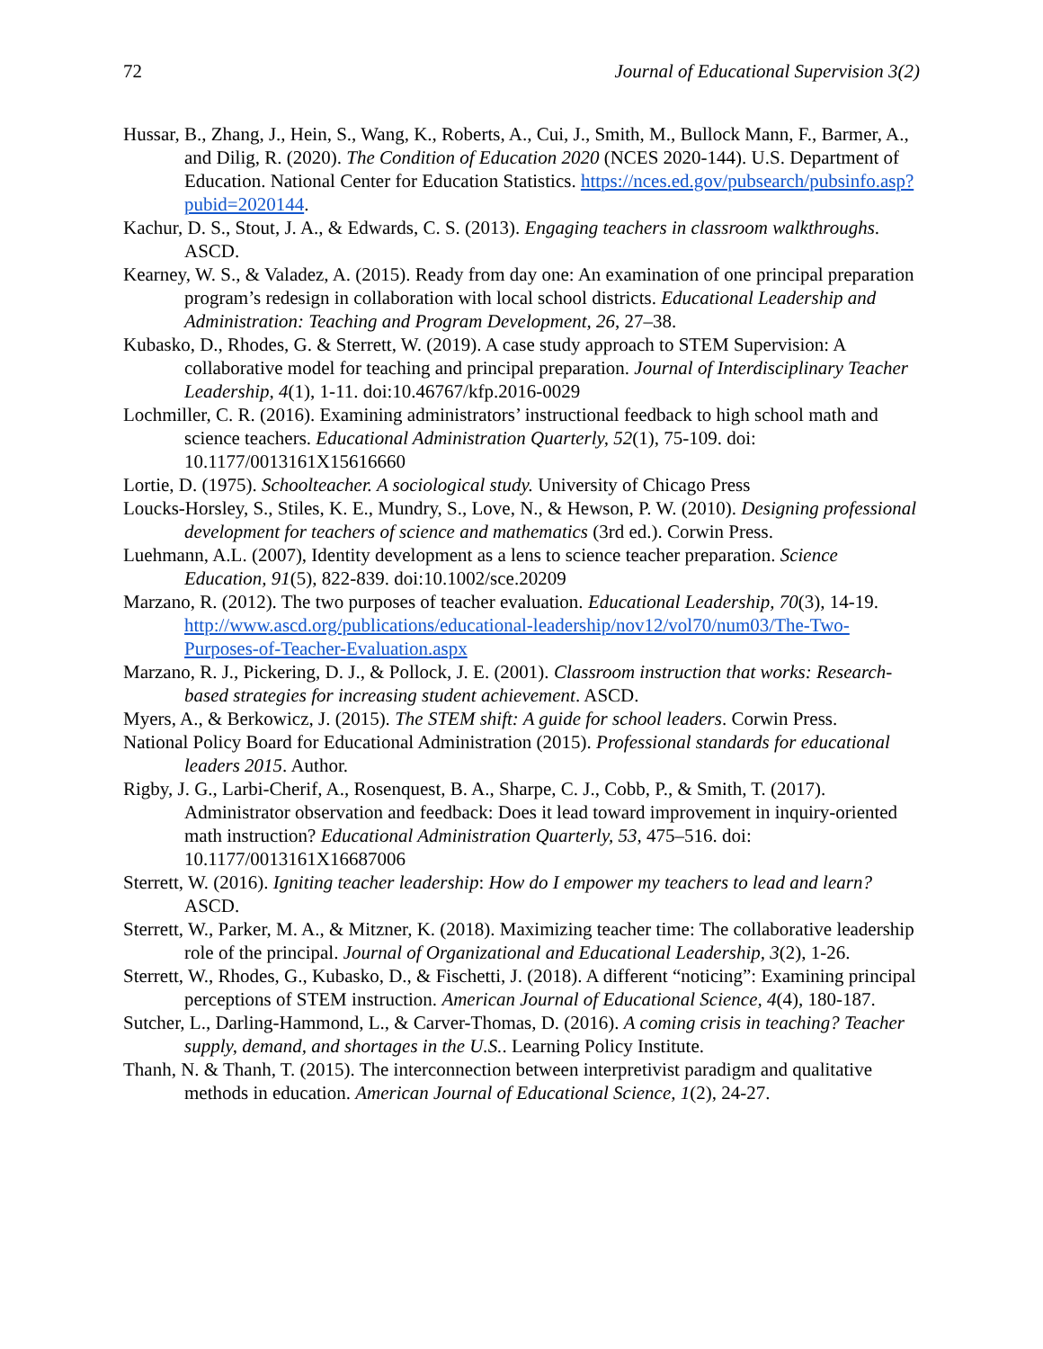72 Journal of Educational Supervision 3(2)
Hussar, B., Zhang, J., Hein, S., Wang, K., Roberts, A., Cui, J., Smith, M., Bullock Mann, F., Barmer, A., and Dilig, R. (2020). The Condition of Education 2020 (NCES 2020-144). U.S. Department of Education. National Center for Education Statistics. https://nces.ed.gov/pubsearch/pubsinfo.asp?pubid=2020144.
Kachur, D. S., Stout, J. A., & Edwards, C. S. (2013). Engaging teachers in classroom walkthroughs. ASCD.
Kearney, W. S., & Valadez, A. (2015). Ready from day one: An examination of one principal preparation program’s redesign in collaboration with local school districts. Educational Leadership and Administration: Teaching and Program Development, 26, 27–38.
Kubasko, D., Rhodes, G. & Sterrett, W. (2019). A case study approach to STEM Supervision: A collaborative model for teaching and principal preparation. Journal of Interdisciplinary Teacher Leadership, 4(1), 1-11. doi:10.46767/kfp.2016-0029
Lochmiller, C. R. (2016). Examining administrators’ instructional feedback to high school math and science teachers. Educational Administration Quarterly, 52(1), 75-109. doi: 10.1177/0013161X15616660
Lortie, D. (1975). Schoolteacher. A sociological study. University of Chicago Press
Loucks-Horsley, S., Stiles, K. E., Mundry, S., Love, N., & Hewson, P. W. (2010). Designing professional development for teachers of science and mathematics (3rd ed.). Corwin Press.
Luehmann, A.L. (2007), Identity development as a lens to science teacher preparation. Science Education, 91(5), 822-839. doi:10.1002/sce.20209
Marzano, R. (2012). The two purposes of teacher evaluation. Educational Leadership, 70(3), 14-19. http://www.ascd.org/publications/educational-leadership/nov12/vol70/num03/The-Two-Purposes-of-Teacher-Evaluation.aspx
Marzano, R. J., Pickering, D. J., & Pollock, J. E. (2001). Classroom instruction that works: Research-based strategies for increasing student achievement. ASCD.
Myers, A., & Berkowicz, J. (2015). The STEM shift: A guide for school leaders. Corwin Press.
National Policy Board for Educational Administration (2015). Professional standards for educational leaders 2015. Author.
Rigby, J. G., Larbi-Cherif, A., Rosenquest, B. A., Sharpe, C. J., Cobb, P., & Smith, T. (2017). Administrator observation and feedback: Does it lead toward improvement in inquiry-oriented math instruction? Educational Administration Quarterly, 53, 475–516. doi: 10.1177/0013161X16687006
Sterrett, W. (2016). Igniting teacher leadership: How do I empower my teachers to lead and learn? ASCD.
Sterrett, W., Parker, M. A., & Mitzner, K. (2018). Maximizing teacher time: The collaborative leadership role of the principal. Journal of Organizational and Educational Leadership, 3(2), 1-26.
Sterrett, W., Rhodes, G., Kubasko, D., & Fischetti, J. (2018). A different “noticing”: Examining principal perceptions of STEM instruction. American Journal of Educational Science, 4(4), 180-187.
Sutcher, L., Darling-Hammond, L., & Carver-Thomas, D. (2016). A coming crisis in teaching? Teacher supply, demand, and shortages in the U.S.. Learning Policy Institute.
Thanh, N. & Thanh, T. (2015). The interconnection between interpretivist paradigm and qualitative methods in education. American Journal of Educational Science, 1(2), 24-27.